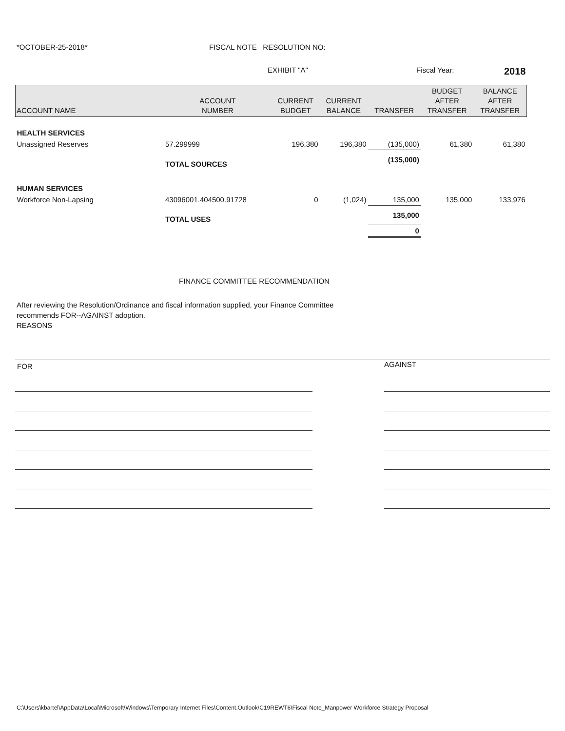*OCTOBER-25-2018* FISCAL NOTE RESOLUTION NO:
EXHIBIT "A" Fiscal Year:
2018
| ACCOUNT NAME | ACCOUNT NUMBER | CURRENT BUDGET | CURRENT BALANCE | TRANSFER | BUDGET AFTER TRANSFER | BALANCE AFTER TRANSFER |
| --- | --- | --- | --- | --- | --- | --- |
| HEALTH SERVICES | | | | | | |
| Unassigned Reserves | 57.299999 | 196,380 | 196,380 | (135,000) | 61,380 | 61,380 |
| | TOTAL SOURCES | | | (135,000) | | |
| HUMAN SERVICES | | | | | | |
| Workforce Non-Lapsing | 43096001.404500.91728 | 0 | (1,024) | 135,000 | 135,000 | 133,976 |
| | TOTAL USES | | | 135,000 | | |
| | | | | 0 | | |
FINANCE COMMITTEE RECOMMENDATION
After reviewing the Resolution/Ordinance and fiscal information supplied, your Finance Committee recommends FOR--AGAINST adoption.
REASONS
FOR
AGAINST
C:\Users\kbartel\AppData\Local\Microsoft\Windows\Temporary Internet Files\Content.Outlook\C19REWT6\Fiscal Note_Manpower Workforce Strategy Proposal